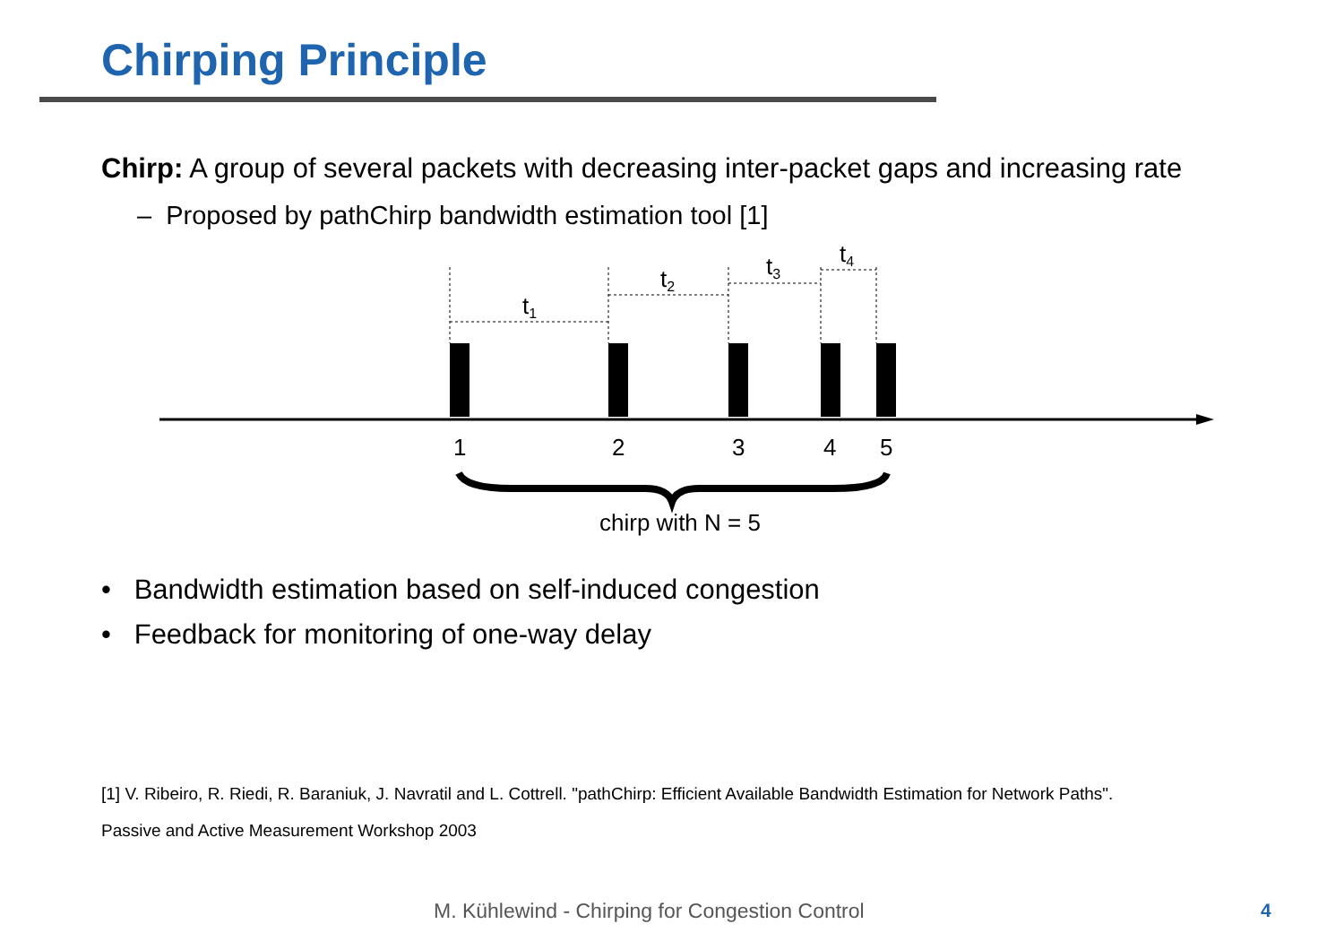Chirping Principle
Chirp: A group of several packets with decreasing inter-packet gaps and increasing rate
– Proposed by pathChirp bandwidth estimation tool [1]
t1
t2
t3
t4
1
2
3
4
5
chirp with N = 5
• Bandwidth estimation based on self-induced congestion
• Feedback for monitoring of one-way delay
[1] V. Ribeiro, R. Riedi, R. Baraniuk, J. Navratil and L. Cottrell. "pathChirp: Efficient Available Bandwidth Estimation for Network Paths".
Passive and Active Measurement Workshop 2003
M. Kühlewind - Chirping for Congestion Control
4